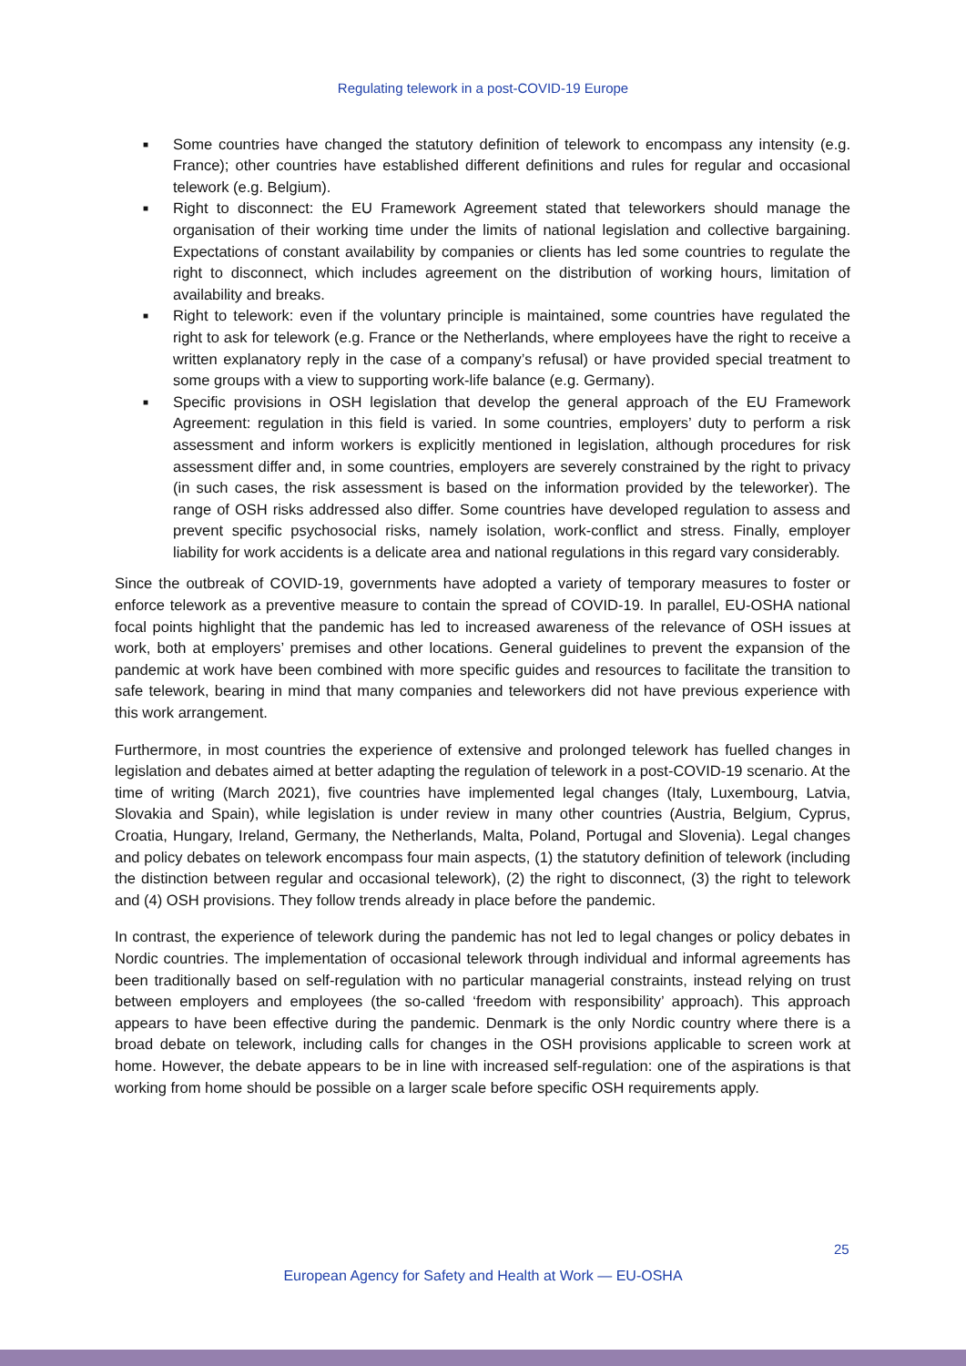Regulating telework in a post-COVID-19 Europe
■ Some countries have changed the statutory definition of telework to encompass any intensity (e.g. France); other countries have established different definitions and rules for regular and occasional telework (e.g. Belgium).
■ Right to disconnect: the EU Framework Agreement stated that teleworkers should manage the organisation of their working time under the limits of national legislation and collective bargaining. Expectations of constant availability by companies or clients has led some countries to regulate the right to disconnect, which includes agreement on the distribution of working hours, limitation of availability and breaks.
■ Right to telework: even if the voluntary principle is maintained, some countries have regulated the right to ask for telework (e.g. France or the Netherlands, where employees have the right to receive a written explanatory reply in the case of a company’s refusal) or have provided special treatment to some groups with a view to supporting work-life balance (e.g. Germany).
■ Specific provisions in OSH legislation that develop the general approach of the EU Framework Agreement: regulation in this field is varied. In some countries, employers’ duty to perform a risk assessment and inform workers is explicitly mentioned in legislation, although procedures for risk assessment differ and, in some countries, employers are severely constrained by the right to privacy (in such cases, the risk assessment is based on the information provided by the teleworker). The range of OSH risks addressed also differ. Some countries have developed regulation to assess and prevent specific psychosocial risks, namely isolation, work-conflict and stress. Finally, employer liability for work accidents is a delicate area and national regulations in this regard vary considerably.
Since the outbreak of COVID-19, governments have adopted a variety of temporary measures to foster or enforce telework as a preventive measure to contain the spread of COVID-19. In parallel, EU-OSHA national focal points highlight that the pandemic has led to increased awareness of the relevance of OSH issues at work, both at employers’ premises and other locations. General guidelines to prevent the expansion of the pandemic at work have been combined with more specific guides and resources to facilitate the transition to safe telework, bearing in mind that many companies and teleworkers did not have previous experience with this work arrangement.
Furthermore, in most countries the experience of extensive and prolonged telework has fuelled changes in legislation and debates aimed at better adapting the regulation of telework in a post-COVID-19 scenario. At the time of writing (March 2021), five countries have implemented legal changes (Italy, Luxembourg, Latvia, Slovakia and Spain), while legislation is under review in many other countries (Austria, Belgium, Cyprus, Croatia, Hungary, Ireland, Germany, the Netherlands, Malta, Poland, Portugal and Slovenia). Legal changes and policy debates on telework encompass four main aspects, (1) the statutory definition of telework (including the distinction between regular and occasional telework), (2) the right to disconnect, (3) the right to telework and (4) OSH provisions. They follow trends already in place before the pandemic.
In contrast, the experience of telework during the pandemic has not led to legal changes or policy debates in Nordic countries. The implementation of occasional telework through individual and informal agreements has been traditionally based on self-regulation with no particular managerial constraints, instead relying on trust between employers and employees (the so-called ‘freedom with responsibility’ approach). This approach appears to have been effective during the pandemic. Denmark is the only Nordic country where there is a broad debate on telework, including calls for changes in the OSH provisions applicable to screen work at home. However, the debate appears to be in line with increased self-regulation: one of the aspirations is that working from home should be possible on a larger scale before specific OSH requirements apply.
25
European Agency for Safety and Health at Work — EU-OSHA